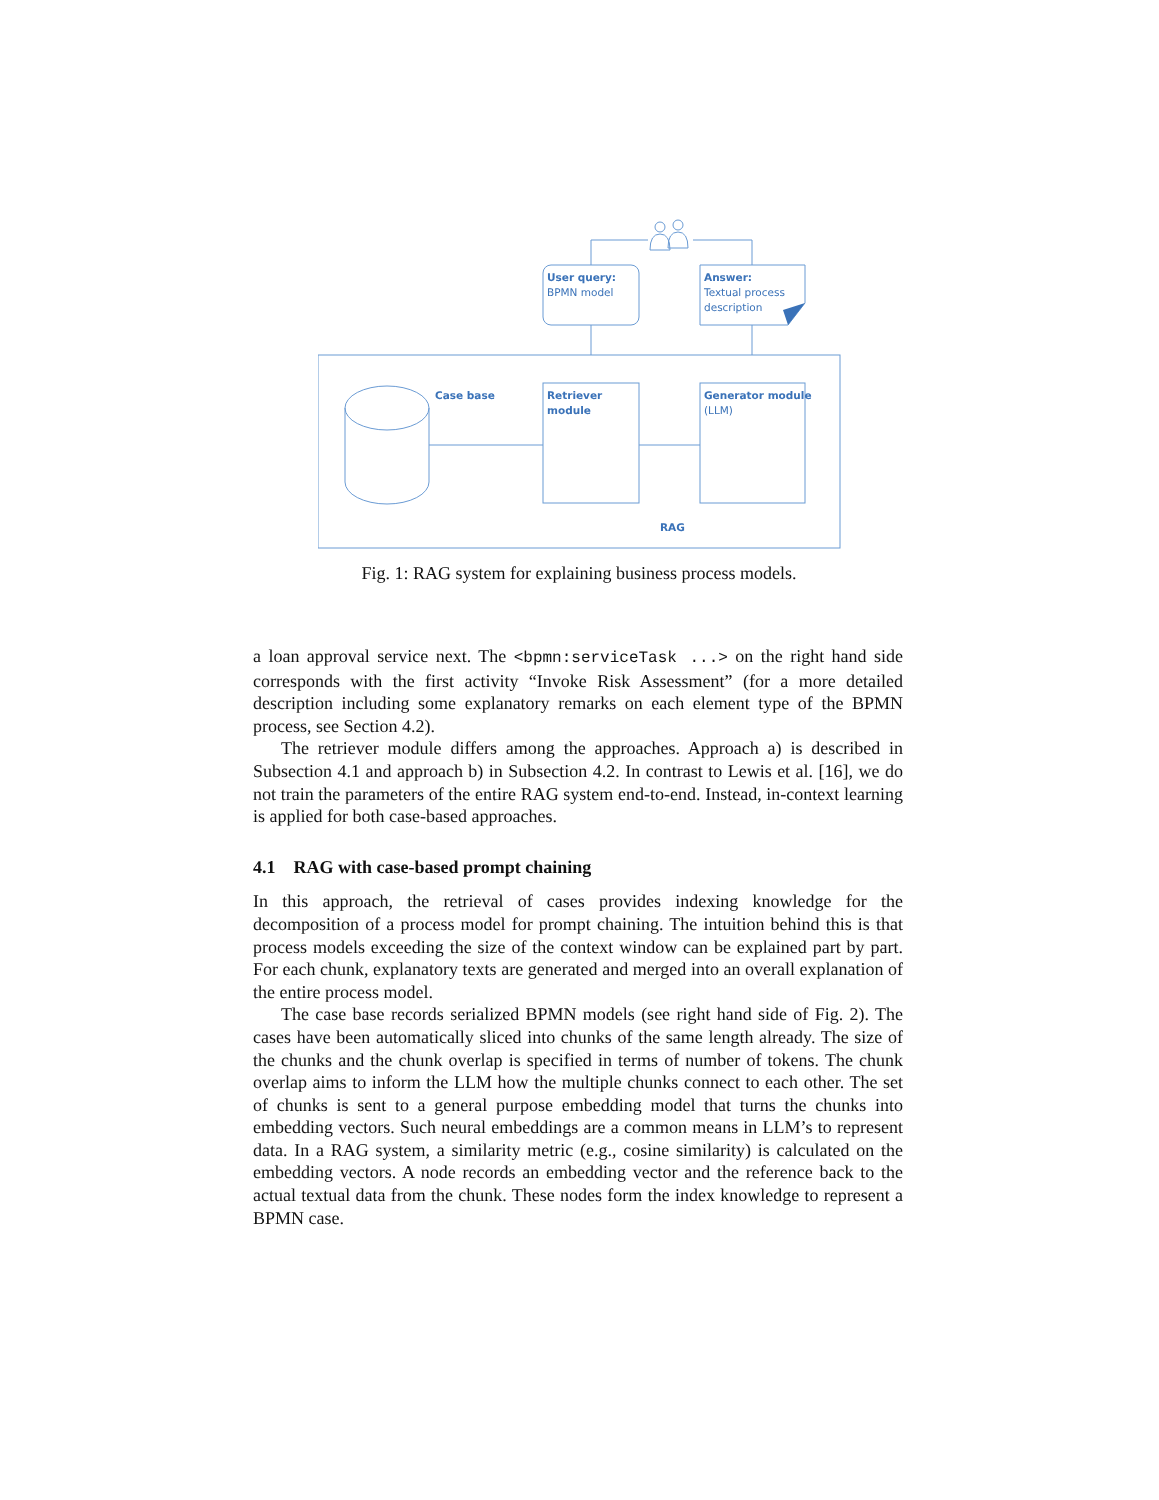User query:
BPMN model
Answer:
Textual process
description
Case base
Retriever
module
Generator module
(LLM)
RAG
Fig. 1: RAG system for explaining business process models.
a loan approval service next. The <bpmn:serviceTask ...> on the right hand side corresponds with the first activity “Invoke Risk Assessment” (for a more detailed description including some explanatory remarks on each element type of the BPMN process, see Section 4.2).
The retriever module differs among the approaches. Approach a) is described in Subsection 4.1 and approach b) in Subsection 4.2. In contrast to Lewis et al. [16], we do not train the parameters of the entire RAG system end-to-end. Instead, in-context learning is applied for both case-based approaches.
4.1 RAG with case-based prompt chaining
In this approach, the retrieval of cases provides indexing knowledge for the decomposition of a process model for prompt chaining. The intuition behind this is that process models exceeding the size of the context window can be explained part by part. For each chunk, explanatory texts are generated and merged into an overall explanation of the entire process model.
The case base records serialized BPMN models (see right hand side of Fig. 2). The cases have been automatically sliced into chunks of the same length already. The size of the chunks and the chunk overlap is specified in terms of number of tokens. The chunk overlap aims to inform the LLM how the multiple chunks connect to each other. The set of chunks is sent to a general purpose embedding model that turns the chunks into embedding vectors. Such neural embeddings are a common means in LLM’s to represent data. In a RAG system, a similarity metric (e.g., cosine similarity) is calculated on the embedding vectors. A node records an embedding vector and the reference back to the actual textual data from the chunk. These nodes form the index knowledge to represent a BPMN case.